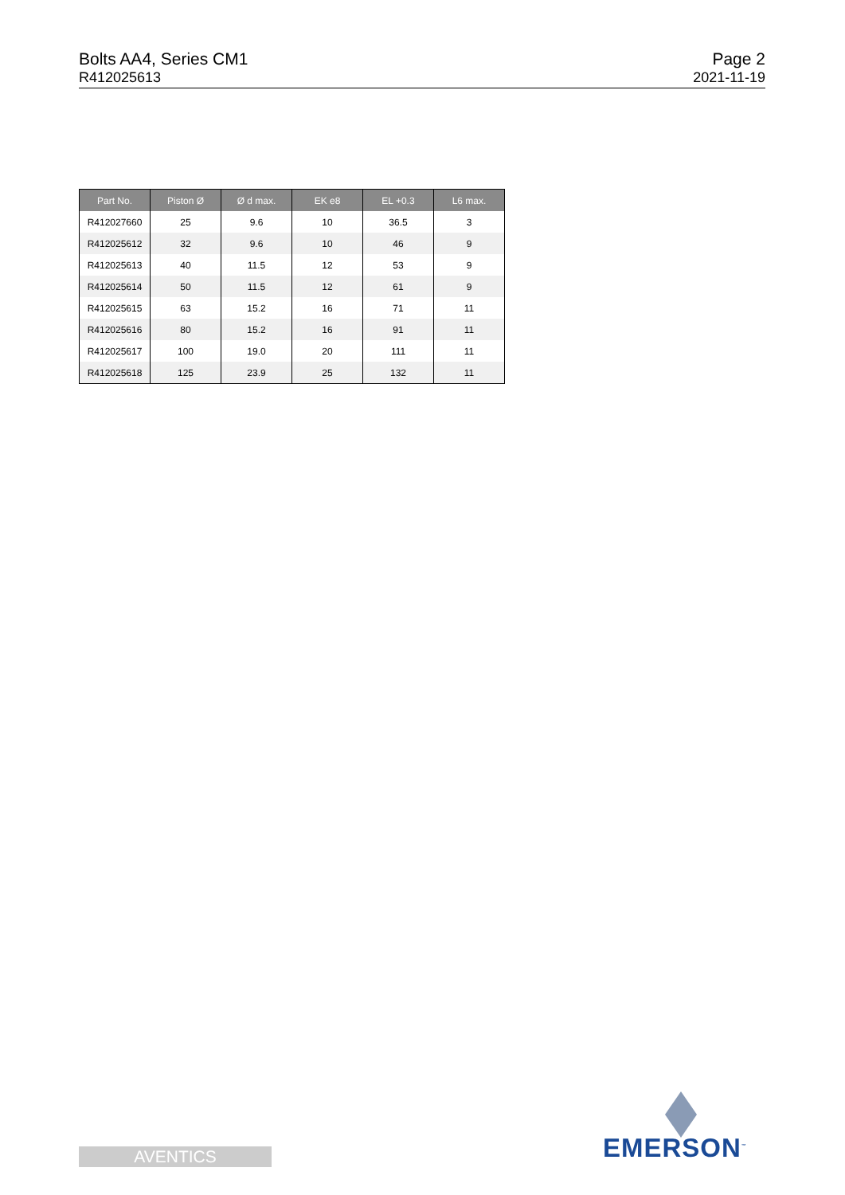Bolts AA4, Series CM1
R412025613
Page 2
2021-11-19
| Part No. | Piston Ø | Ø d max. | EK e8 | EL +0.3 | L6 max. |
| --- | --- | --- | --- | --- | --- |
| R412027660 | 25 | 9.6 | 10 | 36.5 | 3 |
| R412025612 | 32 | 9.6 | 10 | 46 | 9 |
| R412025613 | 40 | 11.5 | 12 | 53 | 9 |
| R412025614 | 50 | 11.5 | 12 | 61 | 9 |
| R412025615 | 63 | 15.2 | 16 | 71 | 11 |
| R412025616 | 80 | 15.2 | 16 | 91 | 11 |
| R412025617 | 100 | 19.0 | 20 | 111 | 11 |
| R412025618 | 125 | 23.9 | 25 | 132 | 11 |
AVENTICS EMERSON<sup>™</sup>